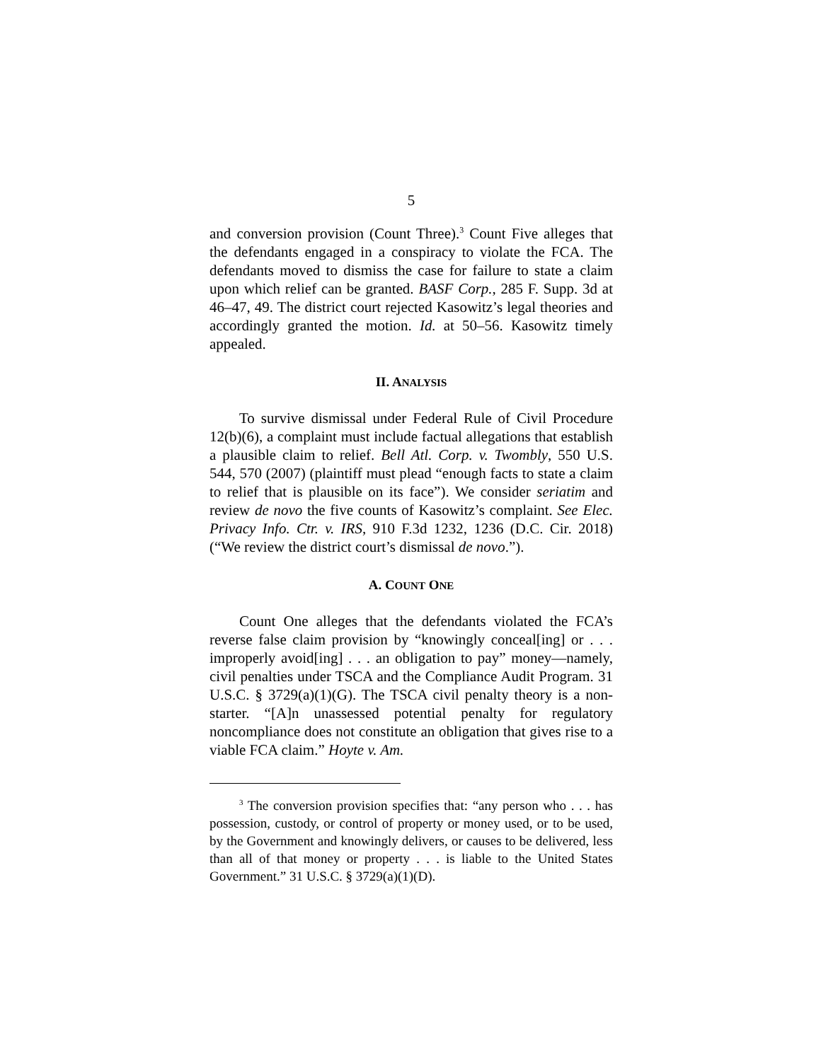5
and conversion provision (Count Three).<sup>3</sup> Count Five alleges that the defendants engaged in a conspiracy to violate the FCA. The defendants moved to dismiss the case for failure to state a claim upon which relief can be granted. BASF Corp., 285 F. Supp. 3d at 46–47, 49. The district court rejected Kasowitz’s legal theories and accordingly granted the motion. Id. at 50–56. Kasowitz timely appealed.
II. ANALYSIS
To survive dismissal under Federal Rule of Civil Procedure 12(b)(6), a complaint must include factual allegations that establish a plausible claim to relief. Bell Atl. Corp. v. Twombly, 550 U.S. 544, 570 (2007) (plaintiff must plead “enough facts to state a claim to relief that is plausible on its face”). We consider seriatim and review de novo the five counts of Kasowitz’s complaint. See Elec. Privacy Info. Ctr. v. IRS, 910 F.3d 1232, 1236 (D.C. Cir. 2018) (“We review the district court’s dismissal de novo.”).
A. COUNT ONE
Count One alleges that the defendants violated the FCA’s reverse false claim provision by “knowingly conceal[ing] or . . . improperly avoid[ing] . . . an obligation to pay” money—namely, civil penalties under TSCA and the Compliance Audit Program. 31 U.S.C. § 3729(a)(1)(G). The TSCA civil penalty theory is a non-starter. “[A]n unassessed potential penalty for regulatory noncompliance does not constitute an obligation that gives rise to a viable FCA claim.” Hoyte v. Am.
<sup>3</sup> The conversion provision specifies that: “any person who . . . has possession, custody, or control of property or money used, or to be used, by the Government and knowingly delivers, or causes to be delivered, less than all of that money or property . . . is liable to the United States Government.” 31 U.S.C. § 3729(a)(1)(D).